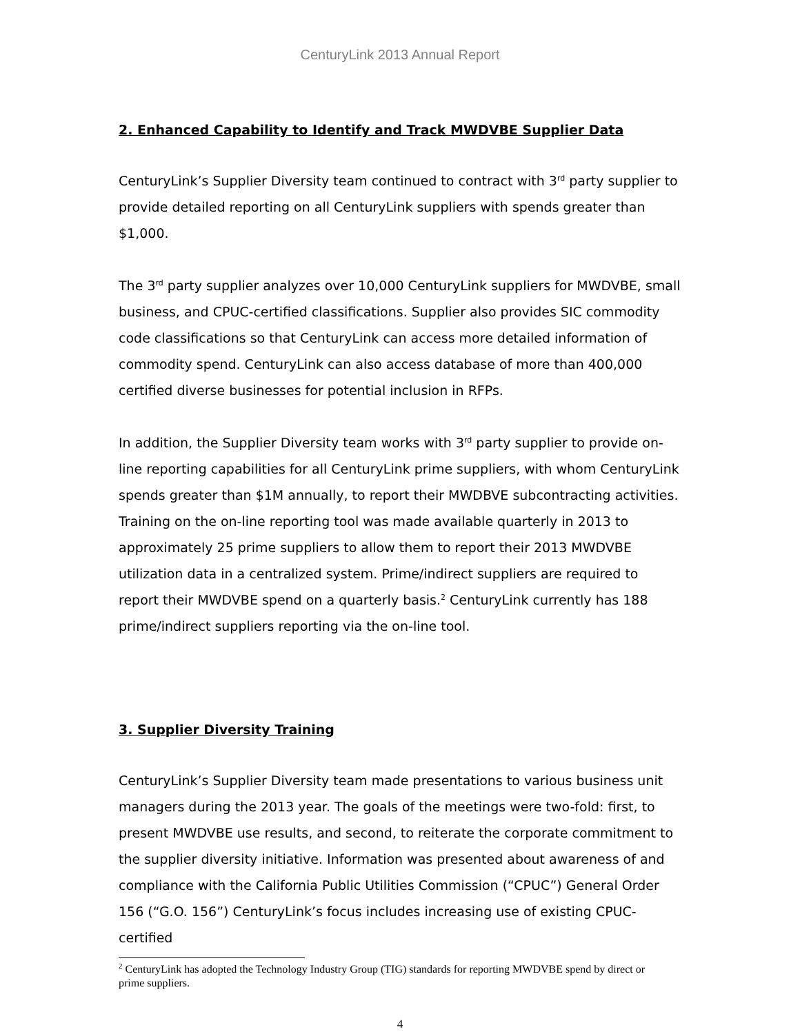CenturyLink 2013 Annual Report
2. Enhanced Capability to Identify and Track MWDVBE Supplier Data
CenturyLink’s Supplier Diversity team continued to contract with 3<sup>rd</sup> party supplier to provide detailed reporting on all CenturyLink suppliers with spends greater than $1,000.
The 3<sup>rd</sup> party supplier analyzes over 10,000 CenturyLink suppliers for MWDVBE, small business, and CPUC-certified classifications. Supplier also provides SIC commodity code classifications so that CenturyLink can access more detailed information of commodity spend. CenturyLink can also access database of more than 400,000 certified diverse businesses for potential inclusion in RFPs.
In addition, the Supplier Diversity team works with 3<sup>rd</sup> party supplier to provide on-line reporting capabilities for all CenturyLink prime suppliers, with whom CenturyLink spends greater than $1M annually, to report their MWDBVE subcontracting activities. Training on the on-line reporting tool was made available quarterly in 2013 to approximately 25 prime suppliers to allow them to report their 2013 MWDVBE utilization data in a centralized system. Prime/indirect suppliers are required to report their MWDVBE spend on a quarterly basis.<sup>2</sup> CenturyLink currently has 188 prime/indirect suppliers reporting via the on-line tool.
3. Supplier Diversity Training
CenturyLink’s Supplier Diversity team made presentations to various business unit managers during the 2013 year. The goals of the meetings were two-fold: first, to present MWDVBE use results, and second, to reiterate the corporate commitment to the supplier diversity initiative. Information was presented about awareness of and compliance with the California Public Utilities Commission (“CPUC”) General Order 156 (“G.O. 156”) CenturyLink’s focus includes increasing use of existing CPUC-certified
<sup>2</sup> CenturyLink has adopted the Technology Industry Group (TIG) standards for reporting MWDVBE spend by direct or prime suppliers.
4